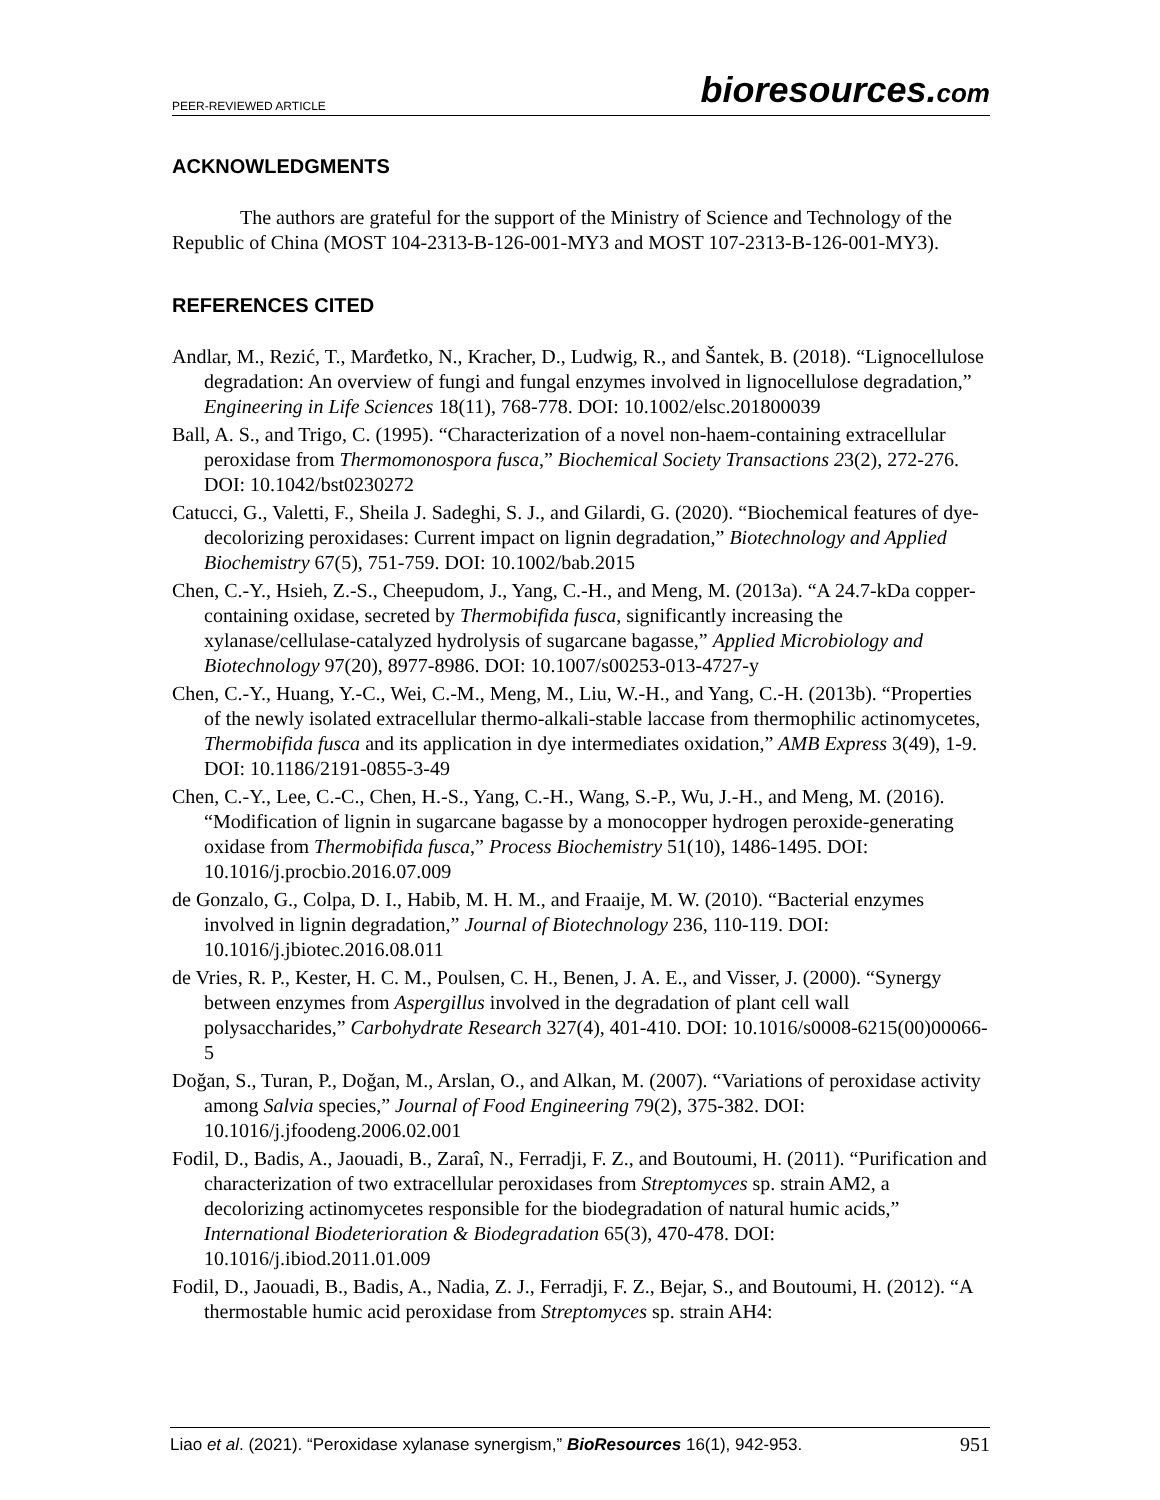PEER-REVIEWED ARTICLE
bioresources.com
ACKNOWLEDGMENTS
The authors are grateful for the support of the Ministry of Science and Technology of the Republic of China (MOST 104-2313-B-126-001-MY3 and MOST 107-2313-B-126-001-MY3).
REFERENCES CITED
Andlar, M., Rezić, T., Marđetko, N., Kracher, D., Ludwig, R., and Šantek, B. (2018). “Lignocellulose degradation: An overview of fungi and fungal enzymes involved in lignocellulose degradation,” Engineering in Life Sciences 18(11), 768-778. DOI: 10.1002/elsc.201800039
Ball, A. S., and Trigo, C. (1995). “Characterization of a novel non-haem-containing extracellular peroxidase from Thermomonospora fusca,” Biochemical Society Transactions 23(2), 272-276. DOI: 10.1042/bst0230272
Catucci, G., Valetti, F., Sheila J. Sadeghi, S. J., and Gilardi, G. (2020). “Biochemical features of dye-decolorizing peroxidases: Current impact on lignin degradation,” Biotechnology and Applied Biochemistry 67(5), 751-759. DOI: 10.1002/bab.2015
Chen, C.-Y., Hsieh, Z.-S., Cheepudom, J., Yang, C.-H., and Meng, M. (2013a). “A 24.7-kDa copper-containing oxidase, secreted by Thermobifida fusca, significantly increasing the xylanase/cellulase-catalyzed hydrolysis of sugarcane bagasse,” Applied Microbiology and Biotechnology 97(20), 8977-8986. DOI: 10.1007/s00253-013-4727-y
Chen, C.-Y., Huang, Y.-C., Wei, C.-M., Meng, M., Liu, W.-H., and Yang, C.-H. (2013b). “Properties of the newly isolated extracellular thermo-alkali-stable laccase from thermophilic actinomycetes, Thermobifida fusca and its application in dye intermediates oxidation,” AMB Express 3(49), 1-9. DOI: 10.1186/2191-0855-3-49
Chen, C.-Y., Lee, C.-C., Chen, H.-S., Yang, C.-H., Wang, S.-P., Wu, J.-H., and Meng, M. (2016). “Modification of lignin in sugarcane bagasse by a monocopper hydrogen peroxide-generating oxidase from Thermobifida fusca,” Process Biochemistry 51(10), 1486-1495. DOI: 10.1016/j.procbio.2016.07.009
de Gonzalo, G., Colpa, D. I., Habib, M. H. M., and Fraaije, M. W. (2010). “Bacterial enzymes involved in lignin degradation,” Journal of Biotechnology 236, 110-119. DOI: 10.1016/j.jbiotec.2016.08.011
de Vries, R. P., Kester, H. C. M., Poulsen, C. H., Benen, J. A. E., and Visser, J. (2000). “Synergy between enzymes from Aspergillus involved in the degradation of plant cell wall polysaccharides,” Carbohydrate Research 327(4), 401-410. DOI: 10.1016/s0008-6215(00)00066-5
Doğan, S., Turan, P., Doğan, M., Arslan, O., and Alkan, M. (2007). “Variations of peroxidase activity among Salvia species,” Journal of Food Engineering 79(2), 375-382. DOI: 10.1016/j.jfoodeng.2006.02.001
Fodil, D., Badis, A., Jaouadi, B., Zaraî, N., Ferradji, F. Z., and Boutoumi, H. (2011). “Purification and characterization of two extracellular peroxidases from Streptomyces sp. strain AM2, a decolorizing actinomycetes responsible for the biodegradation of natural humic acids,” International Biodeterioration & Biodegradation 65(3), 470-478. DOI: 10.1016/j.ibiod.2011.01.009
Fodil, D., Jaouadi, B., Badis, A., Nadia, Z. J., Ferradji, F. Z., Bejar, S., and Boutoumi, H. (2012). “A thermostable humic acid peroxidase from Streptomyces sp. strain AH4:
Liao et al. (2021). “Peroxidase xylanase synergism,” BioResources 16(1), 942-953.
951